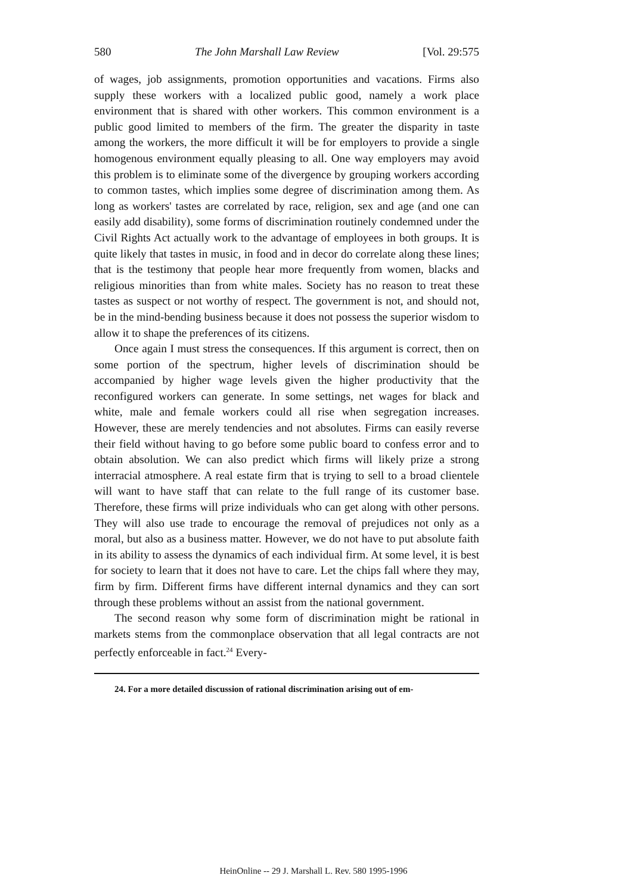580 The John Marshall Law Review [Vol. 29:575
of wages, job assignments, promotion opportunities and vacations. Firms also supply these workers with a localized public good, namely a work place environment that is shared with other workers. This common environment is a public good limited to members of the firm. The greater the disparity in taste among the workers, the more difficult it will be for employers to provide a single homogenous environment equally pleasing to all. One way employers may avoid this problem is to eliminate some of the divergence by grouping workers according to common tastes, which implies some degree of discrimination among them. As long as workers' tastes are correlated by race, religion, sex and age (and one can easily add disability), some forms of discrimination routinely condemned under the Civil Rights Act actually work to the advantage of employees in both groups. It is quite likely that tastes in music, in food and in decor do correlate along these lines; that is the testimony that people hear more frequently from women, blacks and religious minorities than from white males. Society has no reason to treat these tastes as suspect or not worthy of respect. The government is not, and should not, be in the mind-bending business because it does not possess the superior wisdom to allow it to shape the preferences of its citizens.
Once again I must stress the consequences. If this argument is correct, then on some portion of the spectrum, higher levels of discrimination should be accompanied by higher wage levels given the higher productivity that the reconfigured workers can generate. In some settings, net wages for black and white, male and female workers could all rise when segregation increases. However, these are merely tendencies and not absolutes. Firms can easily reverse their field without having to go before some public board to confess error and to obtain absolution. We can also predict which firms will likely prize a strong interracial atmosphere. A real estate firm that is trying to sell to a broad clientele will want to have staff that can relate to the full range of its customer base. Therefore, these firms will prize individuals who can get along with other persons. They will also use trade to encourage the removal of prejudices not only as a moral, but also as a business matter. However, we do not have to put absolute faith in its ability to assess the dynamics of each individual firm. At some level, it is best for society to learn that it does not have to care. Let the chips fall where they may, firm by firm. Different firms have different internal dynamics and they can sort through these problems without an assist from the national government.
The second reason why some form of discrimination might be rational in markets stems from the commonplace observation that all legal contracts are not perfectly enforceable in fact.<sup>24</sup> Every-
24. For a more detailed discussion of rational discrimination arising out of em-
HeinOnline -- 29 J. Marshall L. Rev. 580 1995-1996